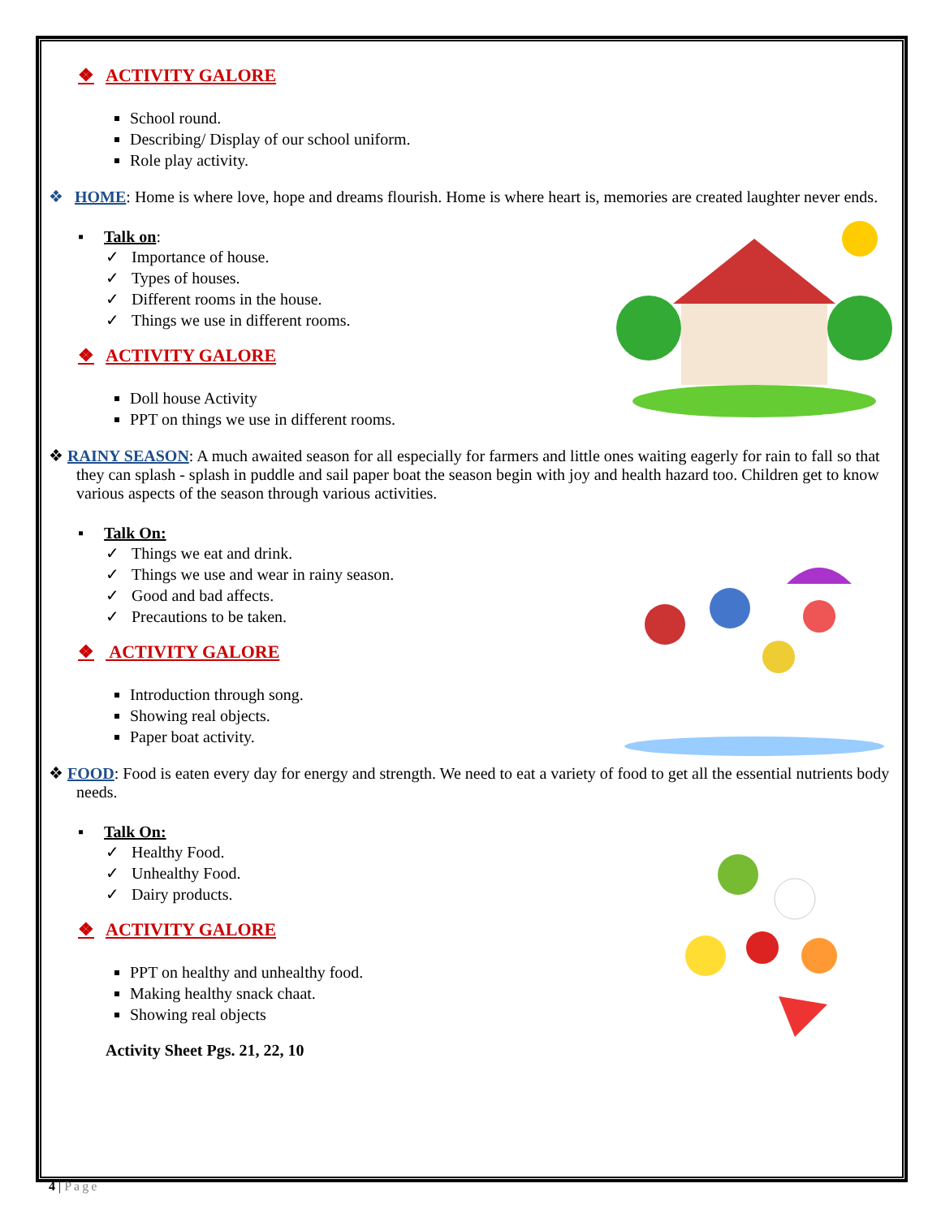❖ ACTIVITY GALORE
School round.
Describing/ Display of our school uniform.
Role play activity.
❖ HOME: Home is where love, hope and dreams flourish. Home is where heart is, memories are created laughter never ends.
▪ Talk on:
✓ Importance of house.
✓ Types of houses.
✓ Different rooms in the house.
✓ Things we use in different rooms.
❖ ACTIVITY GALORE
Doll house Activity
PPT on things we use in different rooms.
❖ RAINY SEASON: A much awaited season for all especially for farmers and little ones waiting eagerly for rain to fall so that they can splash - splash in puddle and sail paper boat the season begin with joy and health hazard too. Children get to know various aspects of the season through various activities.
▪ Talk On:
✓ Things we eat and drink.
✓ Things we use and wear in rainy season.
✓ Good and bad affects.
✓ Precautions to be taken.
❖ ACTIVITY GALORE
Introduction through song.
Showing real objects.
Paper boat activity.
❖ FOOD: Food is eaten every day for energy and strength. We need to eat a variety of food to get all the essential nutrients body needs.
▪ Talk On:
✓ Healthy Food.
✓ Unhealthy Food.
✓ Dairy products.
❖ ACTIVITY GALORE
PPT on healthy and unhealthy food.
Making healthy snack chaat.
Showing real objects
Activity Sheet Pgs. 21, 22, 10
4 | Page